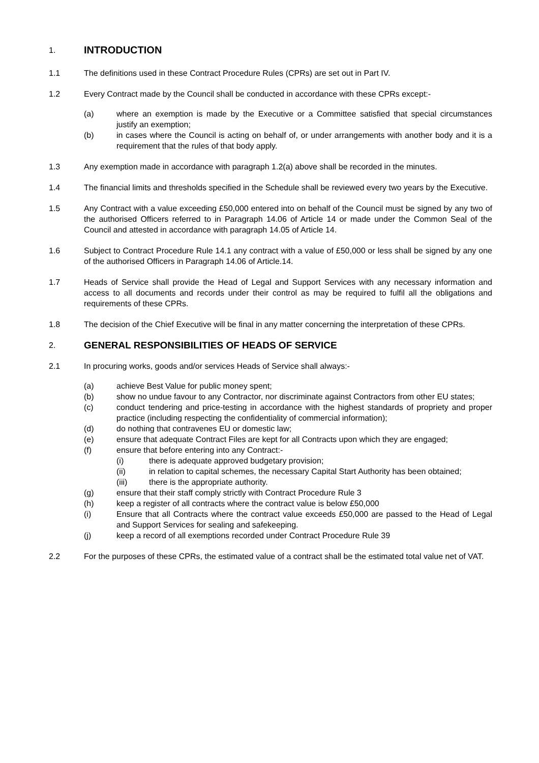1.
INTRODUCTION
1.1 The definitions used in these Contract Procedure Rules (CPRs) are set out in Part IV.
1.2 Every Contract made by the Council shall be conducted in accordance with these CPRs except:-
(a) where an exemption is made by the Executive or a Committee satisfied that special circumstances justify an exemption;
(b) in cases where the Council is acting on behalf of, or under arrangements with another body and it is a requirement that the rules of that body apply.
1.3 Any exemption made in accordance with paragraph 1.2(a) above shall be recorded in the minutes.
1.4 The financial limits and thresholds specified in the Schedule shall be reviewed every two years by the Executive.
1.5 Any Contract with a value exceeding £50,000 entered into on behalf of the Council must be signed by any two of the authorised Officers referred to in Paragraph 14.06 of Article 14 or made under the Common Seal of the Council and attested in accordance with paragraph 14.05 of Article 14.
1.6 Subject to Contract Procedure Rule 14.1 any contract with a value of £50,000 or less shall be signed by any one of the authorised Officers in Paragraph 14.06 of Article.14.
1.7 Heads of Service shall provide the Head of Legal and Support Services with any necessary information and access to all documents and records under their control as may be required to fulfil all the obligations and requirements of these CPRs.
1.8 The decision of the Chief Executive will be final in any matter concerning the interpretation of these CPRs.
2.
GENERAL RESPONSIBILITIES OF HEADS OF SERVICE
2.1 In procuring works, goods and/or services Heads of Service shall always:-
(a) achieve Best Value for public money spent;
(b) show no undue favour to any Contractor, nor discriminate against Contractors from other EU states;
(c) conduct tendering and price-testing in accordance with the highest standards of propriety and proper practice (including respecting the confidentiality of commercial information);
(d) do nothing that contravenes EU or domestic law;
(e) ensure that adequate Contract Files are kept for all Contracts upon which they are engaged;
(f) ensure that before entering into any Contract:-
(i) there is adequate approved budgetary provision;
(ii) in relation to capital schemes, the necessary Capital Start Authority has been obtained;
(iii) there is the appropriate authority.
(g) ensure that their staff comply strictly with Contract Procedure Rule 3
(h) keep a register of all contracts where the contract value is below £50,000
(i) Ensure that all Contracts where the contract value exceeds £50,000 are passed to the Head of Legal and Support Services for sealing and safekeeping.
(j) keep a record of all exemptions recorded under Contract Procedure Rule 39
2.2 For the purposes of these CPRs, the estimated value of a contract shall be the estimated total value net of VAT.